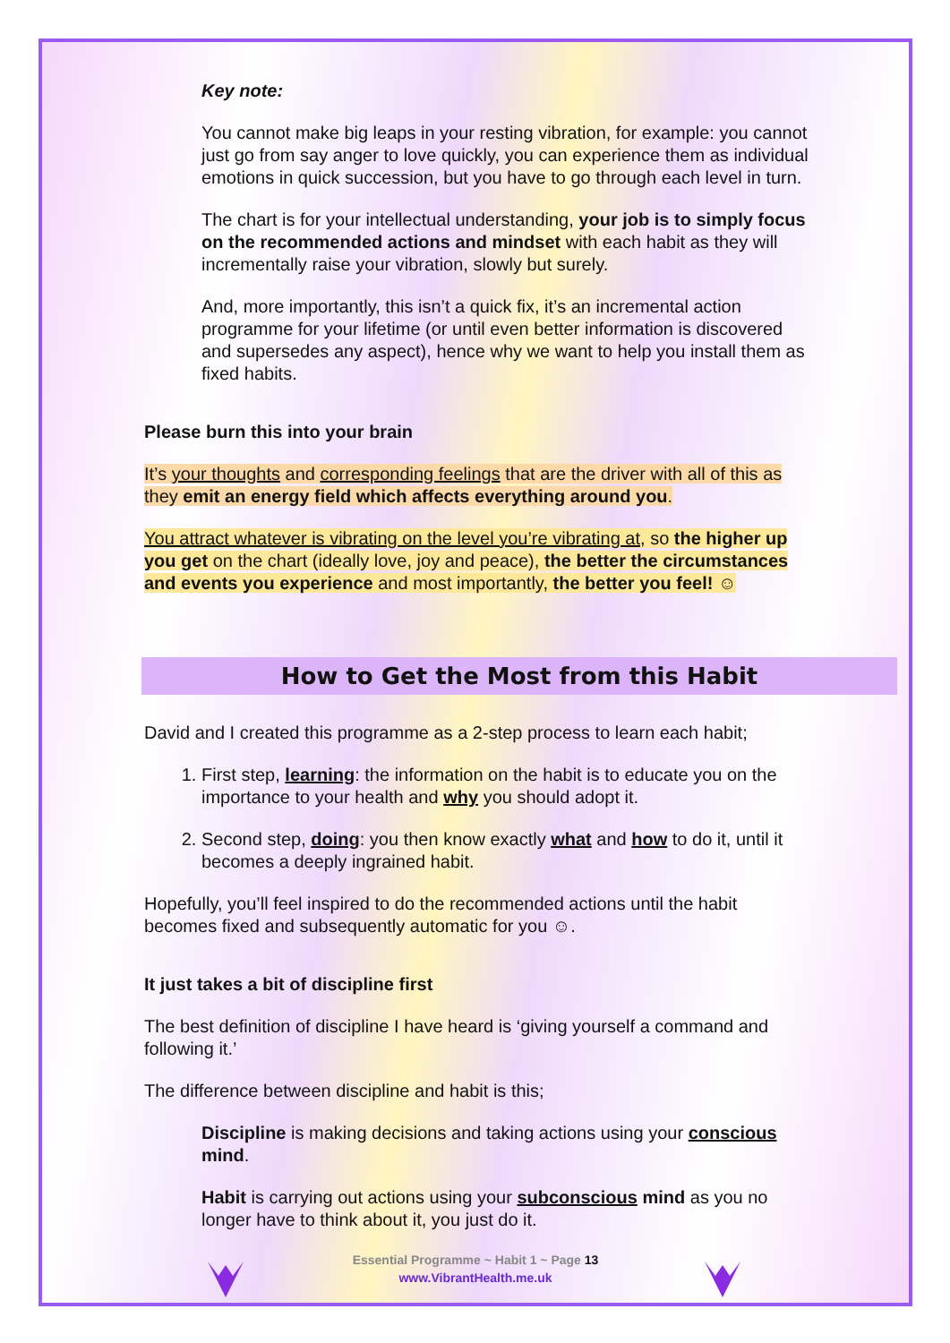Key note:
You cannot make big leaps in your resting vibration, for example: you cannot just go from say anger to love quickly, you can experience them as individual emotions in quick succession, but you have to go through each level in turn.
The chart is for your intellectual understanding, your job is to simply focus on the recommended actions and mindset with each habit as they will incrementally raise your vibration, slowly but surely.
And, more importantly, this isn’t a quick fix, it’s an incremental action programme for your lifetime (or until even better information is discovered and supersedes any aspect), hence why we want to help you install them as fixed habits.
Please burn this into your brain
It’s your thoughts and corresponding feelings that are the driver with all of this as they emit an energy field which affects everything around you.
You attract whatever is vibrating on the level you’re vibrating at, so the higher up you get on the chart (ideally love, joy and peace), the better the circumstances and events you experience and most importantly, the better you feel! ☺
How to Get the Most from this Habit
David and I created this programme as a 2-step process to learn each habit;
1. First step, learning: the information on the habit is to educate you on the importance to your health and why you should adopt it.
2. Second step, doing: you then know exactly what and how to do it, until it becomes a deeply ingrained habit.
Hopefully, you’ll feel inspired to do the recommended actions until the habit becomes fixed and subsequently automatic for you ☺.
It just takes a bit of discipline first
The best definition of discipline I have heard is ‘giving yourself a command and following it.’
The difference between discipline and habit is this;
Discipline is making decisions and taking actions using your conscious mind.
Habit is carrying out actions using your subconscious mind as you no longer have to think about it, you just do it.
Essential Programme ~ Habit 1 ~ Page 13
www.VibrantHealth.me.uk